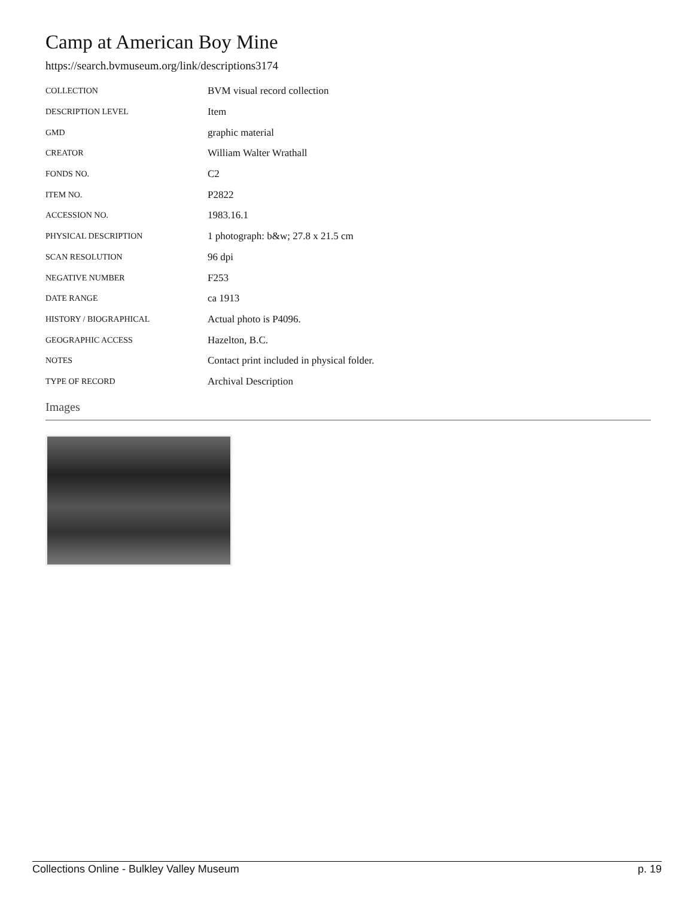Camp at American Boy Mine
https://search.bvmuseum.org/link/descriptions3174
| COLLECTION | BVM visual record collection |
| DESCRIPTION LEVEL | Item |
| GMD | graphic material |
| CREATOR | William Walter Wrathall |
| FONDS NO. | C2 |
| ITEM NO. | P2822 |
| ACCESSION NO. | 1983.16.1 |
| PHYSICAL DESCRIPTION | 1 photograph: b&w; 27.8 x 21.5 cm |
| SCAN RESOLUTION | 96 dpi |
| NEGATIVE NUMBER | F253 |
| DATE RANGE | ca 1913 |
| HISTORY / BIOGRAPHICAL | Actual photo is P4096. |
| GEOGRAPHIC ACCESS | Hazelton, B.C. |
| NOTES | Contact print included in physical folder. |
| TYPE OF RECORD | Archival Description |
Images
Collections Online - Bulkley Valley Museum p. 19